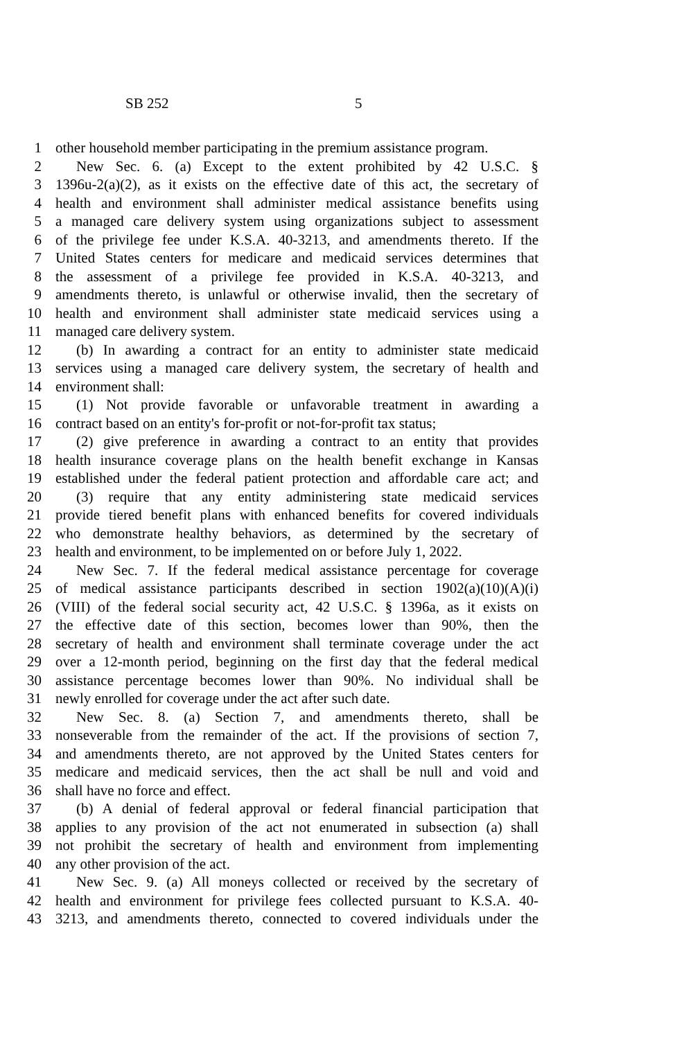SB 252 5
1 other household member participating in the premium assistance program.
2 New Sec. 6. (a) Except to the extent prohibited by 42 U.S.C. §
3 1396u-2(a)(2), as it exists on the effective date of this act, the secretary of
4 health and environment shall administer medical assistance benefits using
5 a managed care delivery system using organizations subject to assessment
6 of the privilege fee under K.S.A. 40-3213, and amendments thereto. If the
7 United States centers for medicare and medicaid services determines that
8 the assessment of a privilege fee provided in K.S.A. 40-3213, and
9 amendments thereto, is unlawful or otherwise invalid, then the secretary of
10 health and environment shall administer state medicaid services using a
11 managed care delivery system.
12 (b) In awarding a contract for an entity to administer state medicaid
13 services using a managed care delivery system, the secretary of health and
14 environment shall:
15 (1) Not provide favorable or unfavorable treatment in awarding a
16 contract based on an entity's for-profit or not-for-profit tax status;
17 (2) give preference in awarding a contract to an entity that provides
18 health insurance coverage plans on the health benefit exchange in Kansas
19 established under the federal patient protection and affordable care act; and
20 (3) require that any entity administering state medicaid services
21 provide tiered benefit plans with enhanced benefits for covered individuals
22 who demonstrate healthy behaviors, as determined by the secretary of
23 health and environment, to be implemented on or before July 1, 2022.
24 New Sec. 7. If the federal medical assistance percentage for coverage
25 of medical assistance participants described in section 1902(a)(10)(A)(i)
26 (VIII) of the federal social security act, 42 U.S.C. § 1396a, as it exists on
27 the effective date of this section, becomes lower than 90%, then the
28 secretary of health and environment shall terminate coverage under the act
29 over a 12-month period, beginning on the first day that the federal medical
30 assistance percentage becomes lower than 90%. No individual shall be
31 newly enrolled for coverage under the act after such date.
32 New Sec. 8. (a) Section 7, and amendments thereto, shall be
33 nonseverable from the remainder of the act. If the provisions of section 7,
34 and amendments thereto, are not approved by the United States centers for
35 medicare and medicaid services, then the act shall be null and void and
36 shall have no force and effect.
37 (b) A denial of federal approval or federal financial participation that
38 applies to any provision of the act not enumerated in subsection (a) shall
39 not prohibit the secretary of health and environment from implementing
40 any other provision of the act.
41 New Sec. 9. (a) All moneys collected or received by the secretary of
42 health and environment for privilege fees collected pursuant to K.S.A. 40-
43 3213, and amendments thereto, connected to covered individuals under the